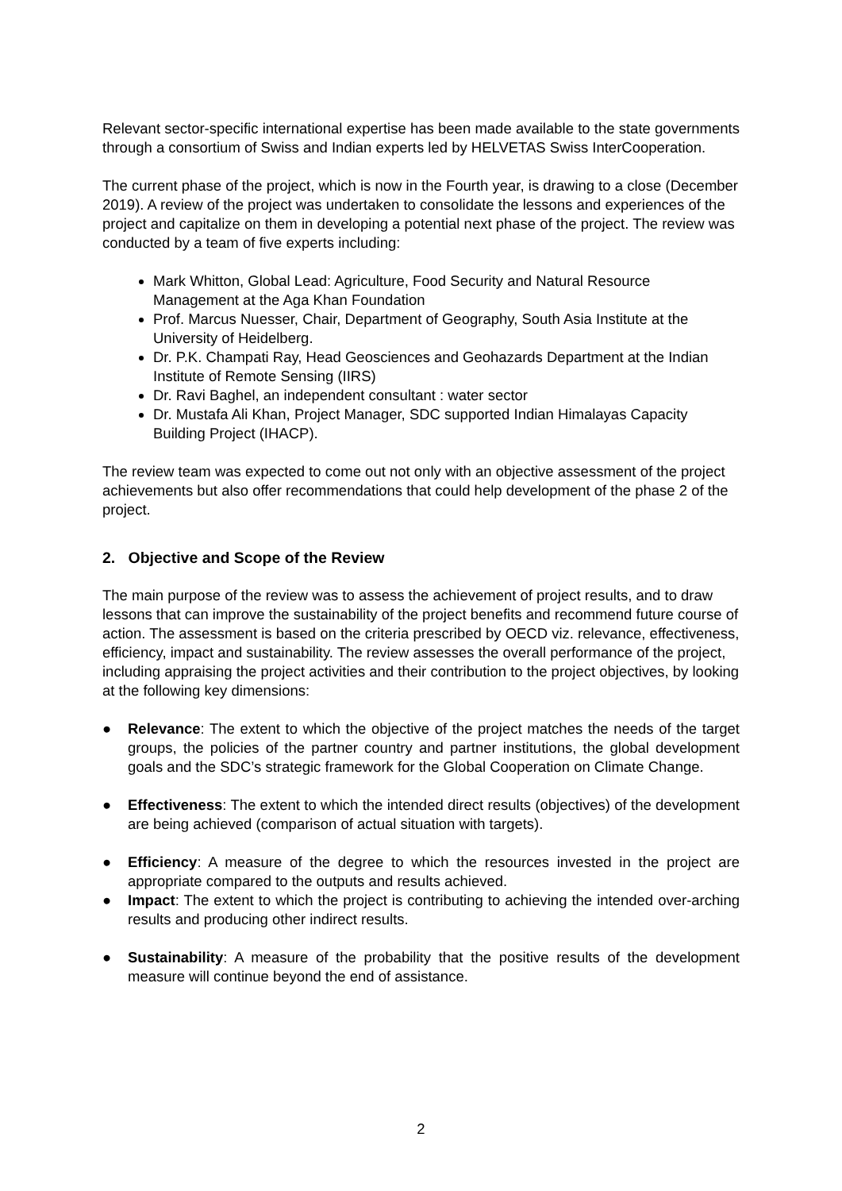Relevant sector-specific international expertise has been made available to the state governments through a consortium of Swiss and Indian experts led by HELVETAS Swiss InterCooperation.
The current phase of the project, which is now in the Fourth year, is drawing to a close (December 2019). A review of the project was undertaken to consolidate the lessons and experiences of the project and capitalize on them in developing a potential next phase of the project. The review was conducted by a team of five experts including:
Mark Whitton, Global Lead: Agriculture, Food Security and Natural Resource Management at the Aga Khan Foundation
Prof. Marcus Nuesser, Chair, Department of Geography, South Asia Institute at the University of Heidelberg.
Dr. P.K. Champati Ray, Head Geosciences and Geohazards Department at the Indian Institute of Remote Sensing (IIRS)
Dr. Ravi Baghel, an independent consultant : water sector
Dr. Mustafa Ali Khan, Project Manager, SDC supported Indian Himalayas Capacity Building Project (IHACP).
The review team was expected to come out not only with an objective assessment of the project achievements but also offer recommendations that could help development of the phase 2 of the project.
2. Objective and Scope of the Review
The main purpose of the review was to assess the achievement of project results, and to draw lessons that can improve the sustainability of the project benefits and recommend future course of action. The assessment is based on the criteria prescribed by OECD viz. relevance, effectiveness, efficiency, impact and sustainability. The review assesses the overall performance of the project, including appraising the project activities and their contribution to the project objectives, by looking at the following key dimensions:
● Relevance: The extent to which the objective of the project matches the needs of the target groups, the policies of the partner country and partner institutions, the global development goals and the SDC’s strategic framework for the Global Cooperation on Climate Change.
● Effectiveness: The extent to which the intended direct results (objectives) of the development are being achieved (comparison of actual situation with targets).
● Efficiency: A measure of the degree to which the resources invested in the project are appropriate compared to the outputs and results achieved.
● Impact: The extent to which the project is contributing to achieving the intended over-arching results and producing other indirect results.
● Sustainability: A measure of the probability that the positive results of the development measure will continue beyond the end of assistance.
2